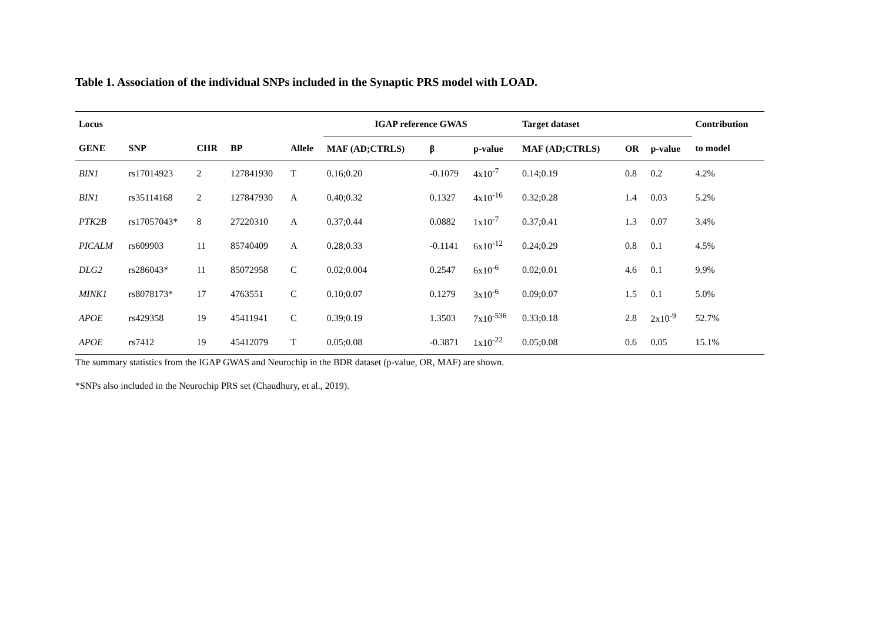Table 1. Association of the individual SNPs included in the Synaptic PRS model with LOAD.
| Locus | | | | | IGAP reference GWAS | | | Target dataset | | | Contribution |
| --- | --- | --- | --- | --- | --- | --- | --- | --- | --- | --- | --- |
| GENE | SNP | CHR | BP | Allele | MAF (AD;CTRLS) | β | p-value | MAF (AD;CTRLS) | OR | p-value | to model |
| BIN1 | rs17014923 | 2 | 127841930 | T | 0.16;0.20 | -0.1079 | 4x10<sup>-7</sup> | 0.14;0.19 | 0.8 | 0.2 | 4.2% |
| BIN1 | rs35114168 | 2 | 127847930 | A | 0.40;0.32 | 0.1327 | 4x10<sup>-16</sup> | 0.32;0.28 | 1.4 | 0.03 | 5.2% |
| PTK2B | rs17057043* | 8 | 27220310 | A | 0.37;0.44 | 0.0882 | 1x10<sup>-7</sup> | 0.37;0.41 | 1.3 | 0.07 | 3.4% |
| PICALM | rs609903 | 11 | 85740409 | A | 0.28;0.33 | -0.1141 | 6x10<sup>-12</sup> | 0.24;0.29 | 0.8 | 0.1 | 4.5% |
| DLG2 | rs286043* | 11 | 85072958 | C | 0.02;0.004 | 0.2547 | 6x10<sup>-6</sup> | 0.02;0.01 | 4.6 | 0.1 | 9.9% |
| MINK1 | rs8078173* | 17 | 4763551 | C | 0.10;0.07 | 0.1279 | 3x10<sup>-6</sup> | 0.09;0.07 | 1.5 | 0.1 | 5.0% |
| APOE | rs429358 | 19 | 45411941 | C | 0.39;0.19 | 1.3503 | 7x10<sup>-536</sup> | 0.33;0.18 | 2.8 | 2x10<sup>-9</sup> | 52.7% |
| APOE | rs7412 | 19 | 45412079 | T | 0.05;0.08 | -0.3871 | 1x10<sup>-22</sup> | 0.05;0.08 | 0.6 | 0.05 | 15.1% |
The summary statistics from the IGAP GWAS and Neurochip in the BDR dataset (p-value, OR, MAF) are shown.
*SNPs also included in the Neurochip PRS set (Chaudhury, et al., 2019).